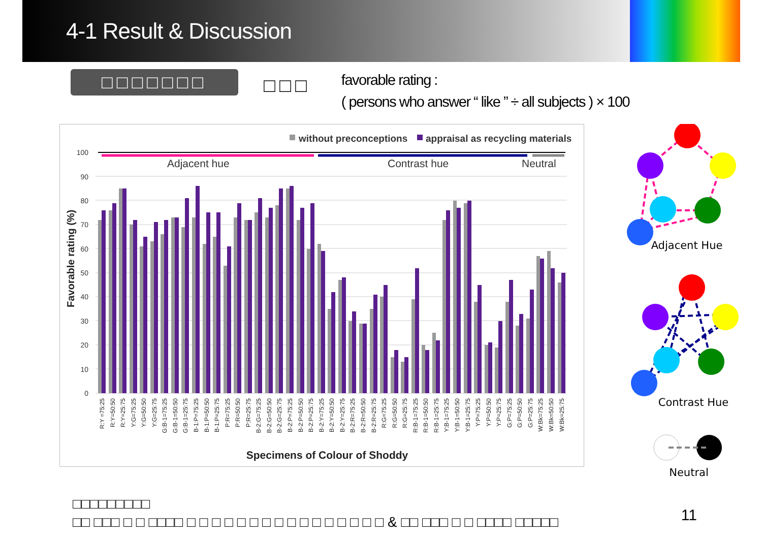4-1 Result & Discussion
□□□□□□□
□□□
favorable rating :
( persons who answer “ like ” ÷ all subjects ) × 100
without preconceptions
appraisal as recycling materials
100
90
80
70
60
50
40
30
20
10
0
Adjacent hue
Contrast hue
Neutral
Favorable rating (%)
Specimens of Colour of Shoddy
R:Y =75:25
R:Y=50:50
R:Y=25:75
Y:G=75:25
Y:G=50:50
Y:G=25:75
G:B-1=75:25
G:B-1=50:50
G:B-1=25:75
B-1:P=75:25
B-1:P=50:50
B-1:P=25:75
P:R=75:25
P:R=50:50
P:R=25:75
B-2:G=75:25
B-2:G=50:50
B-2:G=25:75
B-2:P=75:25
B-2:P=50:50
B-2:P=25:75
B-2:Y=75:25
B-2:Y=50:50
B-2:Y=25:75
B-2:R=75:25
B-2:R=50:50
B-2:R=25:75
R:G=75:25
R:G=50:50
R:G=25:75
R:B-1=75:25
R:B-1=50:50
R:B-1=25:75
Y:B-1=75:25
Y:B-1=50:50
Y:B-1=25:75
Y:P=75:25
Y:P=50:50
Y:P=25:75
G:P=75:25
G:P=50:50
G:P=25:75
W:Bk=75:25
W:Bk=50:50
W:Bk=25:75
Adjacent Hue
Contrast Hue
Neutral
□□□□□□□□□
□□ □□□ □ □ □□□□ □ □ □ □ □ □ □ □ □ □ □ □ □ □ □ □ & □□ □□□ □ □ □□□□ □□□□□
11